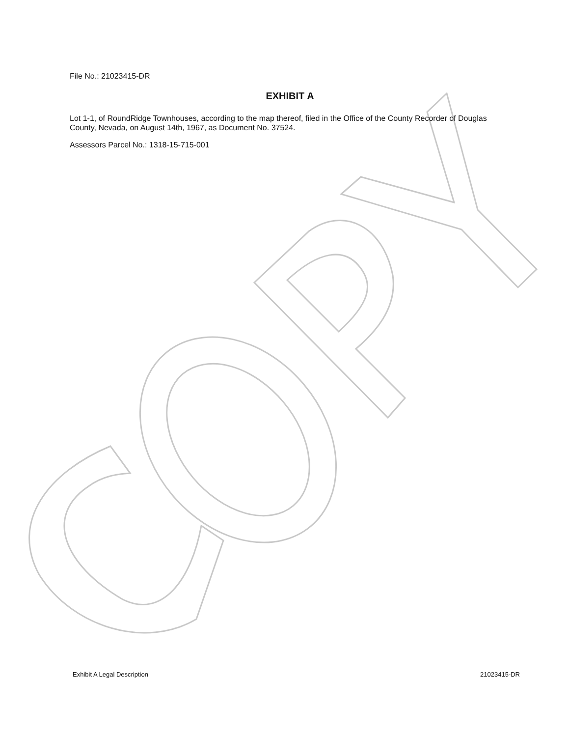File No.: 21023415-DR
EXHIBIT A
Lot 1-1, of RoundRidge Townhouses, according to the map thereof, filed in the Office of the County Recorder of Douglas County, Nevada, on August 14th, 1967, as Document No. 37524.
Assessors Parcel No.: 1318-15-715-001
Exhibit A Legal Description 21023415-DR